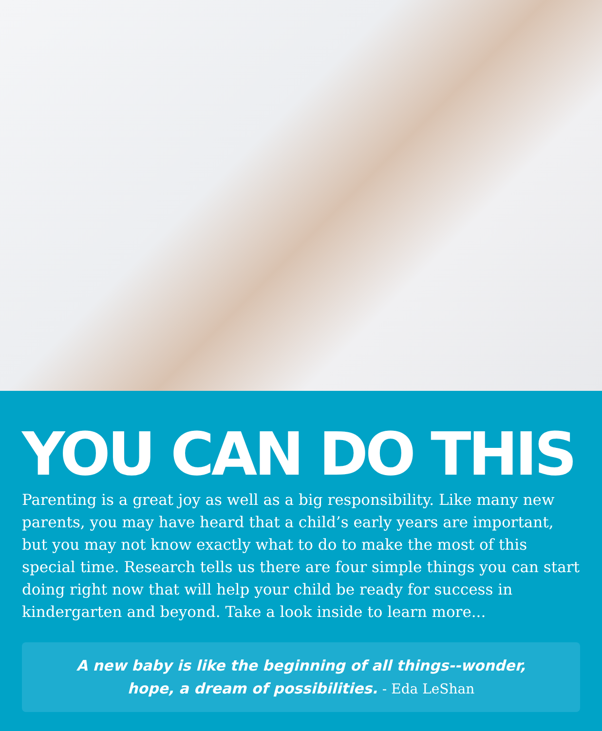YOU CAN DO THIS
Parenting is a great joy as well as a big responsibility. Like many new parents, you may have heard that a child’s early years are important, but you may not know exactly what to do to make the most of this special time. Research tells us there are four simple things you can start doing right now that will help your child be ready for success in kindergarten and beyond. Take a look inside to learn more...
A new baby is like the beginning of all things--wonder,
hope, a dream of possibilities. - Eda LeShan